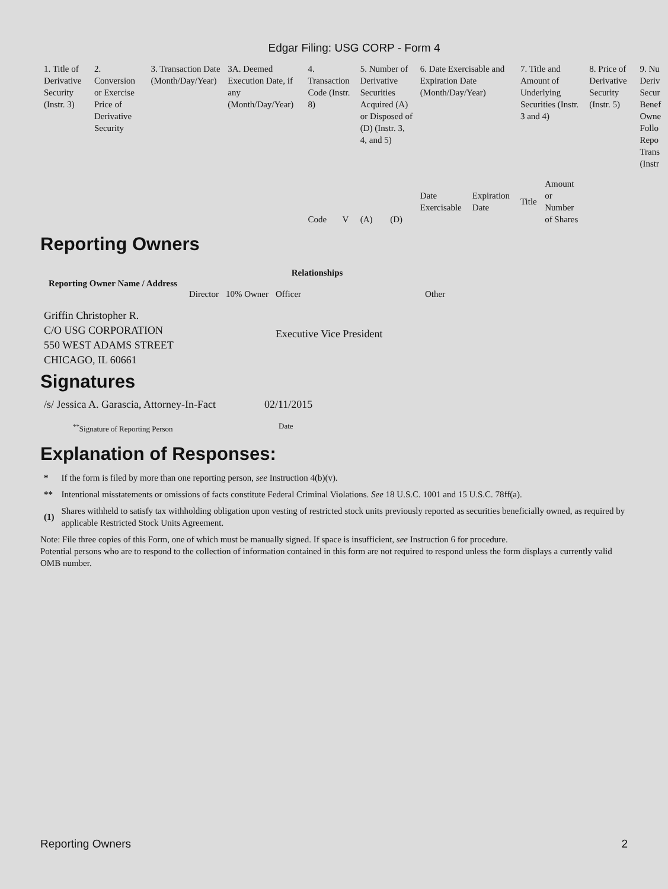Edgar Filing: USG CORP - Form 4
| 1. Title of Derivative Security (Instr. 3) | 2. Conversion or Exercise Price of Derivative Security | 3. Transaction Date (Month/Day/Year) | 3A. Deemed Execution Date, if any (Month/Day/Year) | 4. Transaction Code (Instr. 8) | | 5. Number of Derivative Securities Acquired (A) or Disposed of (D) (Instr. 3, 4, and 5) | | 6. Date Exercisable and Expiration Date (Month/Day/Year) | | 7. Title and Amount of Underlying Securities (Instr. 3 and 4) | | 8. Price of Derivative Security (Instr. 5) | 9. Nu Deriv Secur Benef Owne Follo Repo Trans (Instr |
| | | | | Code | V | (A) | (D) | Date Exercisable | Expiration Date | Title | Amount or Number of Shares | | |
Reporting Owners
| Reporting Owner Name / Address | Relationships | | | |
| --- | --- | --- | --- | --- |
| | Director | 10% Owner | Officer | Other |
| Griffin Christopher R. C/O USG CORPORATION 550 WEST ADAMS STREET CHICAGO, IL 60661 | | | Executive Vice President | |
Signatures
| /s/ Jessica A. Garascia, Attorney-In-Fact | 02/11/2015 |
| <sup>**</sup> Signature of Reporting Person | Date |
Explanation of Responses:
| * | If the form is filed by more than one reporting person, see Instruction 4(b)(v). |
| ** | Intentional misstatements or omissions of facts constitute Federal Criminal Violations. See 18 U.S.C. 1001 and 15 U.S.C. 78ff(a). |
| (1) | Shares withheld to satisfy tax withholding obligation upon vesting of restricted stock units previously reported as securities beneficially owned, as required by applicable Restricted Stock Units Agreement. |
Note: File three copies of this Form, one of which must be manually signed. If space is insufficient, see Instruction 6 for procedure.
Potential persons who are to respond to the collection of information contained in this form are not required to respond unless the form displays a currently valid OMB number.
Reporting Owners 2